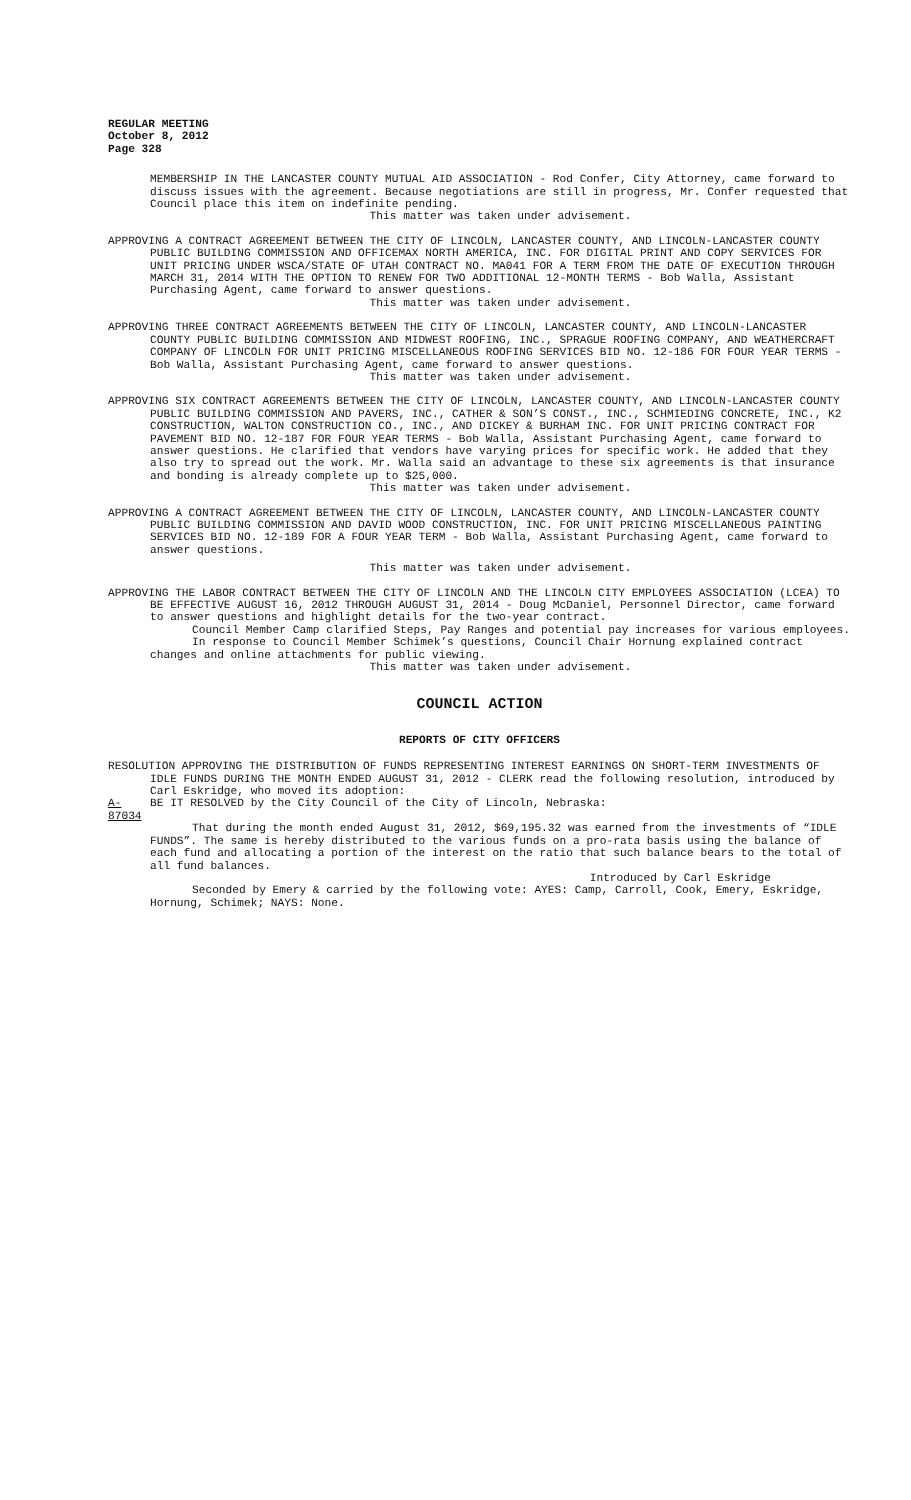REGULAR MEETING
October 8, 2012
Page 328
MEMBERSHIP IN THE LANCASTER COUNTY MUTUAL AID ASSOCIATION - Rod Confer, City Attorney, came forward to discuss issues with the agreement. Because negotiations are still in progress, Mr. Confer requested that Council place this item on indefinite pending.
This matter was taken under advisement.
APPROVING A CONTRACT AGREEMENT BETWEEN THE CITY OF LINCOLN, LANCASTER COUNTY, AND LINCOLN-LANCASTER COUNTY PUBLIC BUILDING COMMISSION AND OFFICEMAX NORTH AMERICA, INC. FOR DIGITAL PRINT AND COPY SERVICES FOR UNIT PRICING UNDER WSCA/STATE OF UTAH CONTRACT NO. MA041 FOR A TERM FROM THE DATE OF EXECUTION THROUGH MARCH 31, 2014 WITH THE OPTION TO RENEW FOR TWO ADDITIONAL 12-MONTH TERMS - Bob Walla, Assistant Purchasing Agent, came forward to answer questions.
This matter was taken under advisement.
APPROVING THREE CONTRACT AGREEMENTS BETWEEN THE CITY OF LINCOLN, LANCASTER COUNTY, AND LINCOLN-LANCASTER COUNTY PUBLIC BUILDING COMMISSION AND MIDWEST ROOFING, INC., SPRAGUE ROOFING COMPANY, AND WEATHERCRAFT COMPANY OF LINCOLN FOR UNIT PRICING MISCELLANEOUS ROOFING SERVICES BID NO. 12-186 FOR FOUR YEAR TERMS - Bob Walla, Assistant Purchasing Agent, came forward to answer questions.
This matter was taken under advisement.
APPROVING SIX CONTRACT AGREEMENTS BETWEEN THE CITY OF LINCOLN, LANCASTER COUNTY, AND LINCOLN-LANCASTER COUNTY PUBLIC BUILDING COMMISSION AND PAVERS, INC., CATHER & SON’S CONST., INC., SCHMIEDING CONCRETE, INC., K2 CONSTRUCTION, WALTON CONSTRUCTION CO., INC., AND DICKEY & BURHAM INC. FOR UNIT PRICING CONTRACT FOR PAVEMENT BID NO. 12-187 FOR FOUR YEAR TERMS - Bob Walla, Assistant Purchasing Agent, came forward to answer questions. He clarified that vendors have varying prices for specific work. He added that they also try to spread out the work. Mr. Walla said an advantage to these six agreements is that insurance and bonding is already complete up to $25,000.
This matter was taken under advisement.
APPROVING A CONTRACT AGREEMENT BETWEEN THE CITY OF LINCOLN, LANCASTER COUNTY, AND LINCOLN-LANCASTER COUNTY PUBLIC BUILDING COMMISSION AND DAVID WOOD CONSTRUCTION, INC. FOR UNIT PRICING MISCELLANEOUS PAINTING SERVICES BID NO. 12-189 FOR A FOUR YEAR TERM - Bob Walla, Assistant Purchasing Agent, came forward to answer questions.
This matter was taken under advisement.
APPROVING THE LABOR CONTRACT BETWEEN THE CITY OF LINCOLN AND THE LINCOLN CITY EMPLOYEES ASSOCIATION (LCEA) TO BE EFFECTIVE AUGUST 16, 2012 THROUGH AUGUST 31, 2014 - Doug McDaniel, Personnel Director, came forward to answer questions and highlight details for the two-year contract.
Council Member Camp clarified Steps, Pay Ranges and potential pay increases for various employees.
In response to Council Member Schimek’s questions, Council Chair Hornung explained contract changes and online attachments for public viewing.
This matter was taken under advisement.
COUNCIL ACTION
REPORTS OF CITY OFFICERS
RESOLUTION APPROVING THE DISTRIBUTION OF FUNDS REPRESENTING INTEREST EARNINGS ON SHORT-TERM INVESTMENTS OF IDLE FUNDS DURING THE MONTH ENDED AUGUST 31, 2012 - CLERK read the following resolution, introduced by Carl Eskridge, who moved its adoption:
A-87034 BE IT RESOLVED by the City Council of the City of Lincoln, Nebraska:
That during the month ended August 31, 2012, $69,195.32 was earned from the investments of “IDLE FUNDS”. The same is hereby distributed to the various funds on a pro-rata basis using the balance of each fund and allocating a portion of the interest on the ratio that such balance bears to the total of all fund balances.
Introduced by Carl Eskridge
Seconded by Emery & carried by the following vote: AYES: Camp, Carroll, Cook, Emery, Eskridge, Hornung, Schimek; NAYS: None.